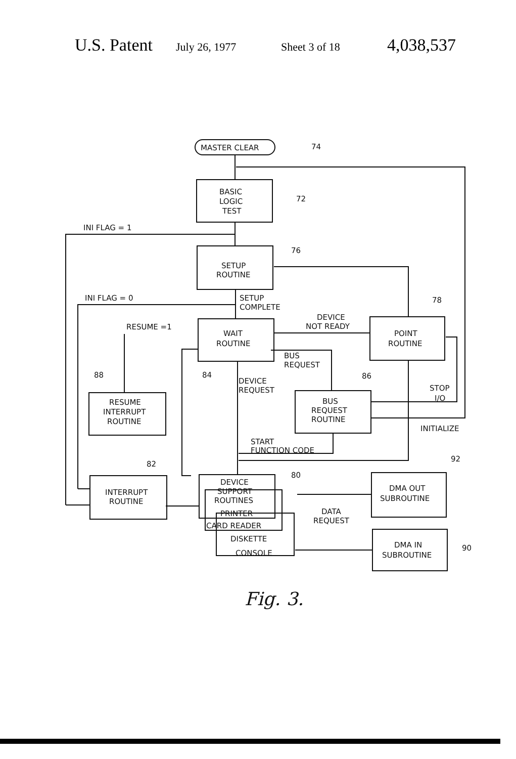U.S. Patent July 26, 1977 Sheet 3 of 18 4,038,537
MASTER CLEAR
74
BASIC
LOGIC
TEST
72
INI FLAG = 1
SETUP
ROUTINE
76
INI FLAG = 0
SETUP
COMPLETE
DEVICE
NOT READY
78
POINT
ROUTINE
RESUME =1
WAIT
ROUTINE
BUS
REQUEST
88
84
DEVICE
REQUEST
86
STOP
I/O
RESUME
INTERRUPT
ROUTINE
BUS
REQUEST
ROUTINE
INITIALIZE
START
FUNCTION CODE
82
92
80
DEVICE
SUPPORT
ROUTINES
PRINTER
INTERRUPT
ROUTINE
DMA OUT
SUBROUTINE
DATA
REQUEST
CARD READER
DISKETTE
CONSOLE
DMA IN
SUBROUTINE
90
Fig. 3.